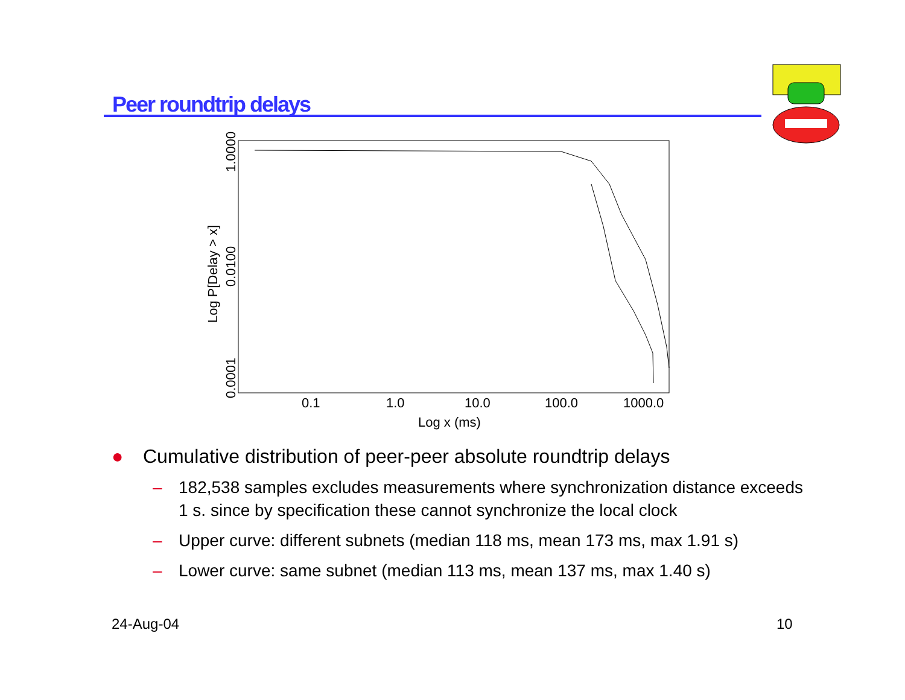Peer roundtrip delays
0.1
1.0
10.0
100.0
1000.0
Log x (ms)
1.0000
0.0100
0.0001
Log P[Delay > x]
● Cumulative distribution of peer-peer absolute roundtrip delays
– 182,538 samples excludes measurements where synchronization distance exceeds 1 s. since by specification these cannot synchronize the local clock
– Upper curve: different subnets (median 118 ms, mean 173 ms, max 1.91 s)
– Lower curve: same subnet (median 113 ms, mean 137 ms, max 1.40 s)
24-Aug-04 10